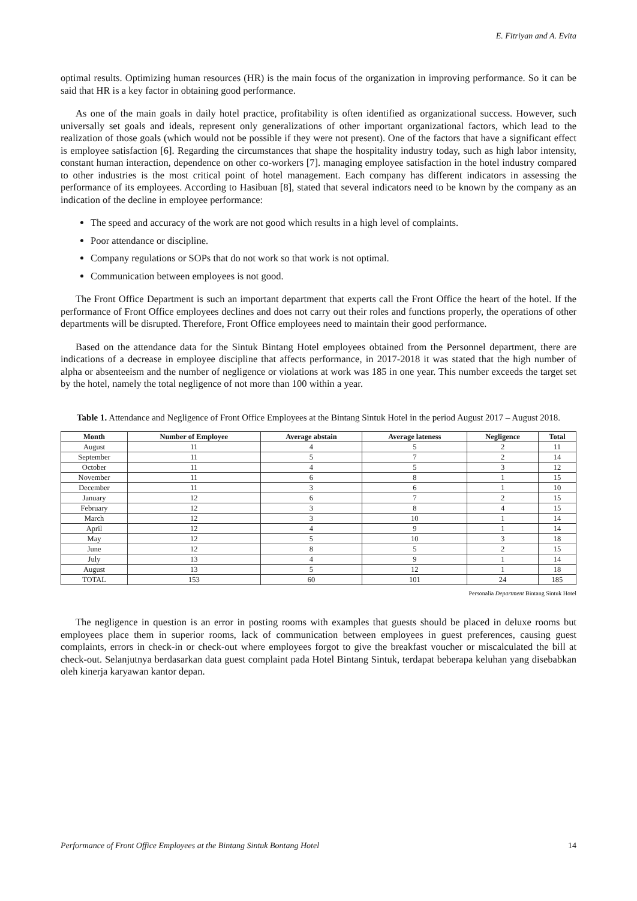E. Fitriyan and A. Evita
optimal results. Optimizing human resources (HR) is the main focus of the organization in improving performance. So it can be said that HR is a key factor in obtaining good performance.
As one of the main goals in daily hotel practice, profitability is often identified as organizational success. However, such universally set goals and ideals, represent only generalizations of other important organizational factors, which lead to the realization of those goals (which would not be possible if they were not present). One of the factors that have a significant effect is employee satisfaction [6]. Regarding the circumstances that shape the hospitality industry today, such as high labor intensity, constant human interaction, dependence on other co-workers [7]. managing employee satisfaction in the hotel industry compared to other industries is the most critical point of hotel management. Each company has different indicators in assessing the performance of its employees. According to Hasibuan [8], stated that several indicators need to be known by the company as an indication of the decline in employee performance:
The speed and accuracy of the work are not good which results in a high level of complaints.
Poor attendance or discipline.
Company regulations or SOPs that do not work so that work is not optimal.
Communication between employees is not good.
The Front Office Department is such an important department that experts call the Front Office the heart of the hotel. If the performance of Front Office employees declines and does not carry out their roles and functions properly, the operations of other departments will be disrupted. Therefore, Front Office employees need to maintain their good performance.
Based on the attendance data for the Sintuk Bintang Hotel employees obtained from the Personnel department, there are indications of a decrease in employee discipline that affects performance, in 2017-2018 it was stated that the high number of alpha or absenteeism and the number of negligence or violations at work was 185 in one year. This number exceeds the target set by the hotel, namely the total negligence of not more than 100 within a year.
Table 1. Attendance and Negligence of Front Office Employees at the Bintang Sintuk Hotel in the period August 2017 – August 2018.
| Month | Number of Employee | Average abstain | Average lateness | Negligence | Total |
| --- | --- | --- | --- | --- | --- |
| August | 11 | 4 | 5 | 2 | 11 |
| September | 11 | 5 | 7 | 2 | 14 |
| October | 11 | 4 | 5 | 3 | 12 |
| November | 11 | 6 | 8 | 1 | 15 |
| December | 11 | 3 | 6 | 1 | 10 |
| January | 12 | 6 | 7 | 2 | 15 |
| February | 12 | 3 | 8 | 4 | 15 |
| March | 12 | 3 | 10 | 1 | 14 |
| April | 12 | 4 | 9 | 1 | 14 |
| May | 12 | 5 | 10 | 3 | 18 |
| June | 12 | 8 | 5 | 2 | 15 |
| July | 13 | 4 | 9 | 1 | 14 |
| August | 13 | 5 | 12 | 1 | 18 |
| TOTAL | 153 | 60 | 101 | 24 | 185 |
Personalia Department Bintang Sintuk Hotel
The negligence in question is an error in posting rooms with examples that guests should be placed in deluxe rooms but employees place them in superior rooms, lack of communication between employees in guest preferences, causing guest complaints, errors in check-in or check-out where employees forgot to give the breakfast voucher or miscalculated the bill at check-out. Selanjutnya berdasarkan data guest complaint pada Hotel Bintang Sintuk, terdapat beberapa keluhan yang disebabkan oleh kinerja karyawan kantor depan.
Performance of Front Office Employees at the Bintang Sintuk Bontang Hotel 14